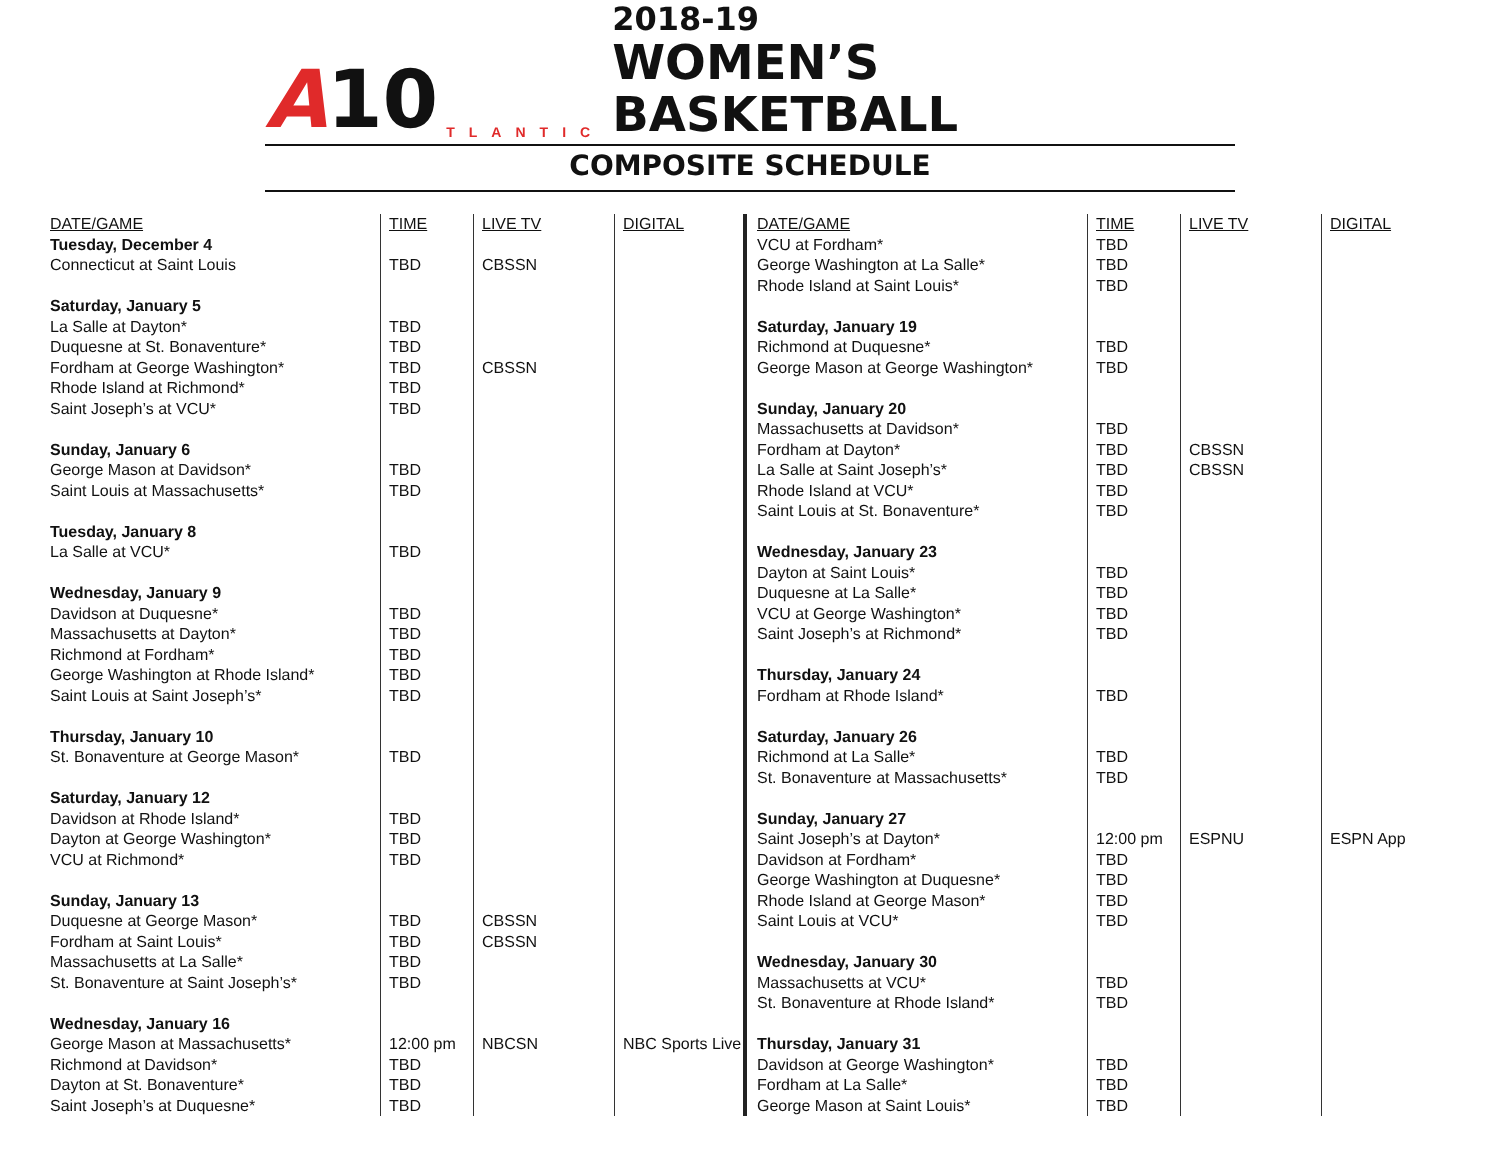A10
TLANTIC
2018-19
WOMEN’S BASKETBALL
COMPOSITE SCHEDULE
| DATE/GAME | TIME | LIVE TV | DIGITAL |
| --- | --- | --- | --- |
| Tuesday, December 4 | | | |
| Connecticut at Saint Louis | TBD | CBSSN | |
| Saturday, January 5 | | | |
| La Salle at Dayton* | TBD | | |
| Duquesne at St. Bonaventure* | TBD | | |
| Fordham at George Washington* | TBD | CBSSN | |
| Rhode Island at Richmond* | TBD | | |
| Saint Joseph’s at VCU* | TBD | | |
| Sunday, January 6 | | | |
| George Mason at Davidson* | TBD | | |
| Saint Louis at Massachusetts* | TBD | | |
| Tuesday, January 8 | | | |
| La Salle at VCU* | TBD | | |
| Wednesday, January 9 | | | |
| Davidson at Duquesne* | TBD | | |
| Massachusetts at Dayton* | TBD | | |
| Richmond at Fordham* | TBD | | |
| George Washington at Rhode Island* | TBD | | |
| Saint Louis at Saint Joseph’s* | TBD | | |
| Thursday, January 10 | | | |
| St. Bonaventure at George Mason* | TBD | | |
| Saturday, January 12 | | | |
| Davidson at Rhode Island* | TBD | | |
| Dayton at George Washington* | TBD | | |
| VCU at Richmond* | TBD | | |
| Sunday, January 13 | | | |
| Duquesne at George Mason* | TBD | CBSSN | |
| Fordham at Saint Louis* | TBD | CBSSN | |
| Massachusetts at La Salle* | TBD | | |
| St. Bonaventure at Saint Joseph’s* | TBD | | |
| Wednesday, January 16 | | | |
| George Mason at Massachusetts* | 12:00 pm | NBCSN | NBC Sports Live |
| Richmond at Davidson* | TBD | | |
| Dayton at St. Bonaventure* | TBD | | |
| Saint Joseph’s at Duquesne* | TBD | | |
| DATE/GAME | TIME | LIVE TV | DIGITAL |
| --- | --- | --- | --- |
| VCU at Fordham* | TBD | | |
| George Washington at La Salle* | TBD | | |
| Rhode Island at Saint Louis* | TBD | | |
| Saturday, January 19 | | | |
| Richmond at Duquesne* | TBD | | |
| George Mason at George Washington* | TBD | | |
| Sunday, January 20 | | | |
| Massachusetts at Davidson* | TBD | | |
| Fordham at Dayton* | TBD | CBSSN | |
| La Salle at Saint Joseph’s* | TBD | CBSSN | |
| Rhode Island at VCU* | TBD | | |
| Saint Louis at St. Bonaventure* | TBD | | |
| Wednesday, January 23 | | | |
| Dayton at Saint Louis* | TBD | | |
| Duquesne at La Salle* | TBD | | |
| VCU at George Washington* | TBD | | |
| Saint Joseph’s at Richmond* | TBD | | |
| Thursday, January 24 | | | |
| Fordham at Rhode Island* | TBD | | |
| Saturday, January 26 | | | |
| Richmond at La Salle* | TBD | | |
| St. Bonaventure at Massachusetts* | TBD | | |
| Sunday, January 27 | | | |
| Saint Joseph’s at Dayton* | 12:00 pm | ESPNU | ESPN App |
| Davidson at Fordham* | TBD | | |
| George Washington at Duquesne* | TBD | | |
| Rhode Island at George Mason* | TBD | | |
| Saint Louis at VCU* | TBD | | |
| Wednesday, January 30 | | | |
| Massachusetts at VCU* | TBD | | |
| St. Bonaventure at Rhode Island* | TBD | | |
| Thursday, January 31 | | | |
| Davidson at George Washington* | TBD | | |
| Fordham at La Salle* | TBD | | |
| George Mason at Saint Louis* | TBD | | |